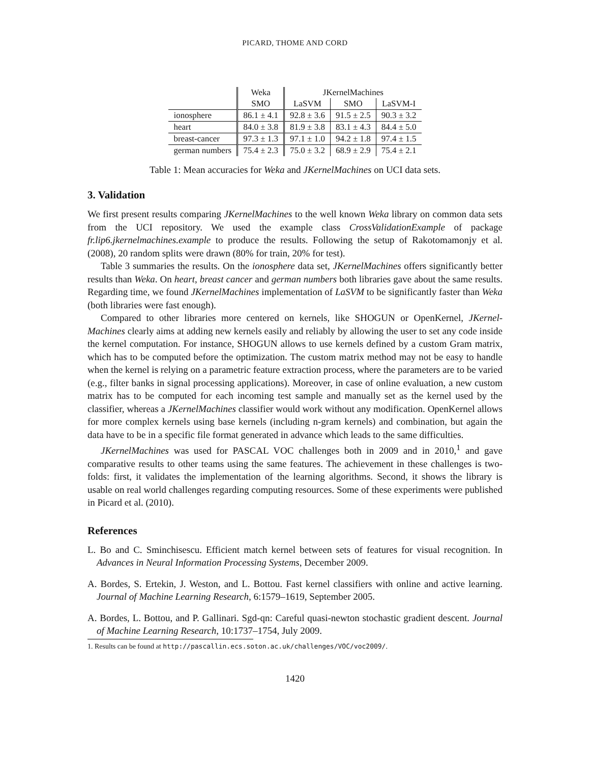PICARD, THOME AND CORD
| | Weka | JKernelMachines | | |
| --- | --- | --- | --- | --- |
| | SMO | LaSVM | SMO | LaSVM-I |
| ionosphere | 86.1 ± 4.1 | 92.8 ± 3.6 | 91.5 ± 2.5 | 90.3 ± 3.2 |
| heart | 84.0 ± 3.8 | 81.9 ± 3.8 | 83.1 ± 4.3 | 84.4 ± 5.0 |
| breast-cancer | 97.3 ± 1.3 | 97.1 ± 1.0 | 94.2 ± 1.8 | 97.4 ± 1.5 |
| german numbers | 75.4 ± 2.3 | 75.0 ± 3.2 | 68.9 ± 2.9 | 75.4 ± 2.1 |
Table 1: Mean accuracies for Weka and JKernelMachines on UCI data sets.
3. Validation
We first present results comparing JKernelMachines to the well known Weka library on common data sets from the UCI repository. We used the example class CrossValidationExample of package fr.lip6.jkernelmachines.example to produce the results. Following the setup of Rakotomamonjy et al. (2008), 20 random splits were drawn (80% for train, 20% for test).
Table 3 summaries the results. On the ionosphere data set, JKernelMachines offers significantly better results than Weka. On heart, breast cancer and german numbers both libraries gave about the same results. Regarding time, we found JKernelMachines implementation of LaSVM to be significantly faster than Weka (both libraries were fast enough).
Compared to other libraries more centered on kernels, like SHOGUN or OpenKernel, JKernel-Machines clearly aims at adding new kernels easily and reliably by allowing the user to set any code inside the kernel computation. For instance, SHOGUN allows to use kernels defined by a custom Gram matrix, which has to be computed before the optimization. The custom matrix method may not be easy to handle when the kernel is relying on a parametric feature extraction process, where the parameters are to be varied (e.g., filter banks in signal processing applications). Moreover, in case of online evaluation, a new custom matrix has to be computed for each incoming test sample and manually set as the kernel used by the classifier, whereas a JKernelMachines classifier would work without any modification. OpenKernel allows for more complex kernels using base kernels (including n-gram kernels) and combination, but again the data have to be in a specific file format generated in advance which leads to the same difficulties.
JKernelMachines was used for PASCAL VOC challenges both in 2009 and in 2010,<sup>1</sup> and gave comparative results to other teams using the same features. The achievement in these challenges is two-folds: first, it validates the implementation of the learning algorithms. Second, it shows the library is usable on real world challenges regarding computing resources. Some of these experiments were published in Picard et al. (2010).
References
L. Bo and C. Sminchisescu. Efficient match kernel between sets of features for visual recognition. In Advances in Neural Information Processing Systems, December 2009.
A. Bordes, S. Ertekin, J. Weston, and L. Bottou. Fast kernel classifiers with online and active learning. Journal of Machine Learning Research, 6:1579–1619, September 2005.
A. Bordes, L. Bottou, and P. Gallinari. Sgd-qn: Careful quasi-newton stochastic gradient descent. Journal of Machine Learning Research, 10:1737–1754, July 2009.
1. Results can be found at http://pascallin.ecs.soton.ac.uk/challenges/VOC/voc2009/.
1420